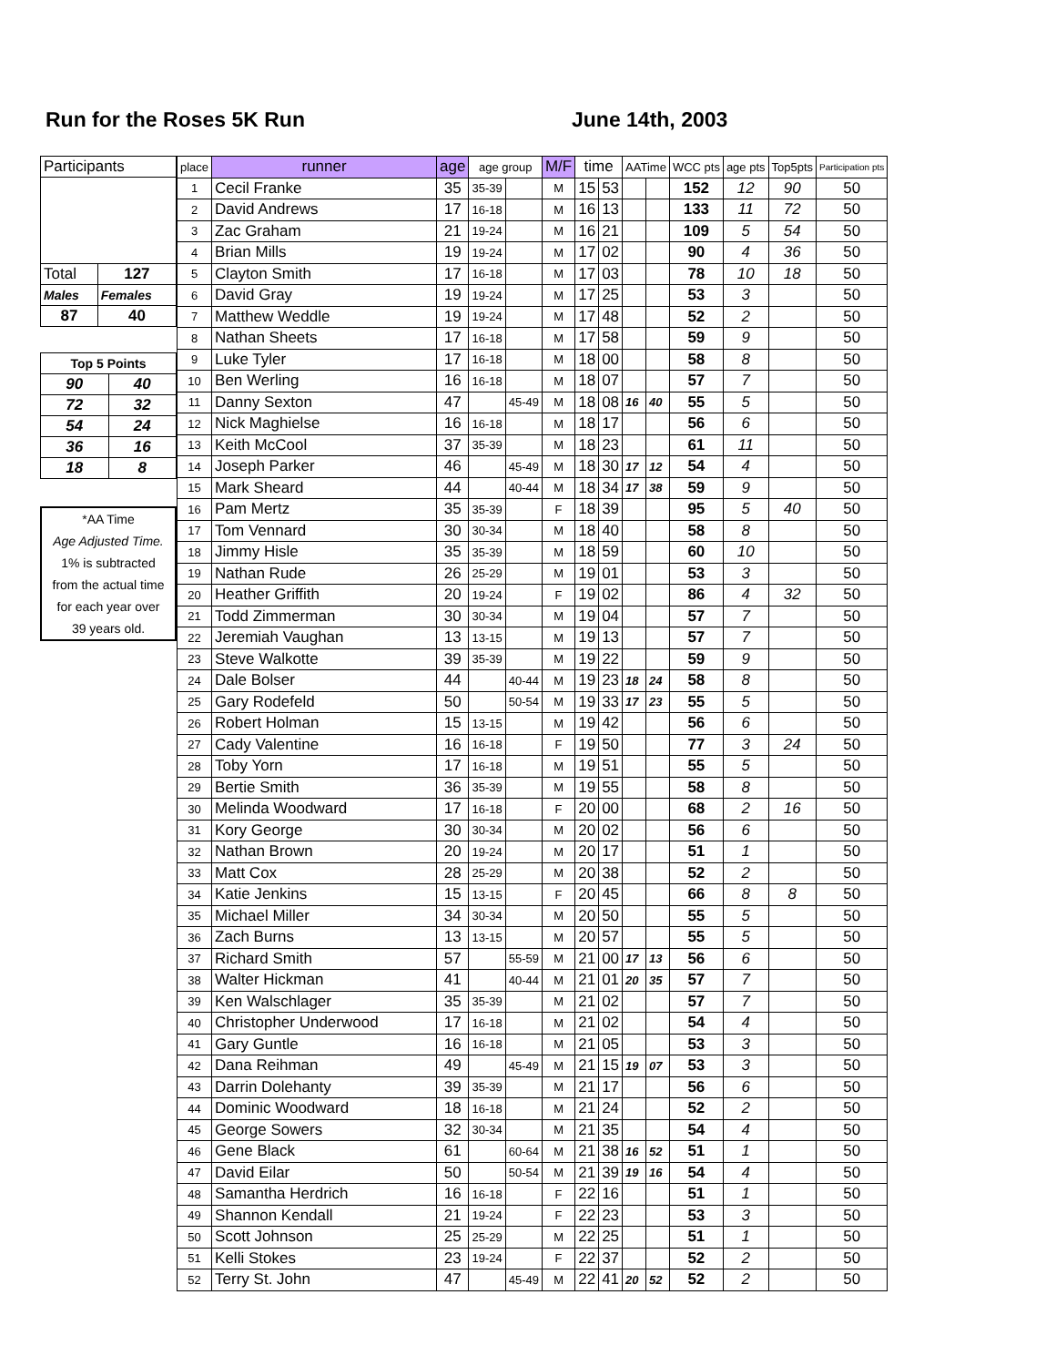Run for the Roses 5K Run June 14th, 2003
| Participants | |
| Total | 127 |
| Males | Females |
| 87 | 40 |
| Top 5 Points | |
| 90 | 40 |
| 72 | 32 |
| 54 | 24 |
| 36 | 16 |
| 18 | 8 |
*AA Time
Age Adjusted Time.
1% is subtracted
from the actual time
for each year over
39 years old.
| place | runner | age | age group | | M/F | time | | AATime | | WCC pts | age pts | Top5pts | Participation pts |
| --- | --- | --- | --- | --- | --- | --- | --- | --- | --- | --- | --- | --- | --- |
| 1 | Cecil Franke | 35 | 35-39 | | M | 15 | 53 | | | 152 | 12 | 90 | 50 |
| 2 | David Andrews | 17 | 16-18 | | M | 16 | 13 | | | 133 | 11 | 72 | 50 |
| 3 | Zac Graham | 21 | 19-24 | | M | 16 | 21 | | | 109 | 5 | 54 | 50 |
| 4 | Brian Mills | 19 | 19-24 | | M | 17 | 02 | | | 90 | 4 | 36 | 50 |
| 5 | Clayton Smith | 17 | 16-18 | | M | 17 | 03 | | | 78 | 10 | 18 | 50 |
| 6 | David Gray | 19 | 19-24 | | M | 17 | 25 | | | 53 | 3 | | 50 |
| 7 | Matthew Weddle | 19 | 19-24 | | M | 17 | 48 | | | 52 | 2 | | 50 |
| 8 | Nathan Sheets | 17 | 16-18 | | M | 17 | 58 | | | 59 | 9 | | 50 |
| 9 | Luke Tyler | 17 | 16-18 | | M | 18 | 00 | | | 58 | 8 | | 50 |
| 10 | Ben Werling | 16 | 16-18 | | M | 18 | 07 | | | 57 | 7 | | 50 |
| 11 | Danny Sexton | 47 | | 45-49 | M | 18 | 08 | 16 | 40 | 55 | 5 | | 50 |
| 12 | Nick Maghielse | 16 | 16-18 | | M | 18 | 17 | | | 56 | 6 | | 50 |
| 13 | Keith McCool | 37 | 35-39 | | M | 18 | 23 | | | 61 | 11 | | 50 |
| 14 | Joseph Parker | 46 | | 45-49 | M | 18 | 30 | 17 | 12 | 54 | 4 | | 50 |
| 15 | Mark Sheard | 44 | | 40-44 | M | 18 | 34 | 17 | 38 | 59 | 9 | | 50 |
| 16 | Pam Mertz | 35 | 35-39 | | F | 18 | 39 | | | 95 | 5 | 40 | 50 |
| 17 | Tom Vennard | 30 | 30-34 | | M | 18 | 40 | | | 58 | 8 | | 50 |
| 18 | Jimmy Hisle | 35 | 35-39 | | M | 18 | 59 | | | 60 | 10 | | 50 |
| 19 | Nathan Rude | 26 | 25-29 | | M | 19 | 01 | | | 53 | 3 | | 50 |
| 20 | Heather Griffith | 20 | 19-24 | | F | 19 | 02 | | | 86 | 4 | 32 | 50 |
| 21 | Todd Zimmerman | 30 | 30-34 | | M | 19 | 04 | | | 57 | 7 | | 50 |
| 22 | Jeremiah Vaughan | 13 | 13-15 | | M | 19 | 13 | | | 57 | 7 | | 50 |
| 23 | Steve Walkotte | 39 | 35-39 | | M | 19 | 22 | | | 59 | 9 | | 50 |
| 24 | Dale Bolser | 44 | | 40-44 | M | 19 | 23 | 18 | 24 | 58 | 8 | | 50 |
| 25 | Gary Rodefeld | 50 | | 50-54 | M | 19 | 33 | 17 | 23 | 55 | 5 | | 50 |
| 26 | Robert Holman | 15 | 13-15 | | M | 19 | 42 | | | 56 | 6 | | 50 |
| 27 | Cady Valentine | 16 | 16-18 | | F | 19 | 50 | | | 77 | 3 | 24 | 50 |
| 28 | Toby Yorn | 17 | 16-18 | | M | 19 | 51 | | | 55 | 5 | | 50 |
| 29 | Bertie Smith | 36 | 35-39 | | M | 19 | 55 | | | 58 | 8 | | 50 |
| 30 | Melinda Woodward | 17 | 16-18 | | F | 20 | 00 | | | 68 | 2 | 16 | 50 |
| 31 | Kory George | 30 | 30-34 | | M | 20 | 02 | | | 56 | 6 | | 50 |
| 32 | Nathan Brown | 20 | 19-24 | | M | 20 | 17 | | | 51 | 1 | | 50 |
| 33 | Matt Cox | 28 | 25-29 | | M | 20 | 38 | | | 52 | 2 | | 50 |
| 34 | Katie Jenkins | 15 | 13-15 | | F | 20 | 45 | | | 66 | 8 | 8 | 50 |
| 35 | Michael Miller | 34 | 30-34 | | M | 20 | 50 | | | 55 | 5 | | 50 |
| 36 | Zach Burns | 13 | 13-15 | | M | 20 | 57 | | | 55 | 5 | | 50 |
| 37 | Richard Smith | 57 | | 55-59 | M | 21 | 00 | 17 | 13 | 56 | 6 | | 50 |
| 38 | Walter Hickman | 41 | | 40-44 | M | 21 | 01 | 20 | 35 | 57 | 7 | | 50 |
| 39 | Ken Walschlager | 35 | 35-39 | | M | 21 | 02 | | | 57 | 7 | | 50 |
| 40 | Christopher Underwood | 17 | 16-18 | | M | 21 | 02 | | | 54 | 4 | | 50 |
| 41 | Gary Guntle | 16 | 16-18 | | M | 21 | 05 | | | 53 | 3 | | 50 |
| 42 | Dana Reihman | 49 | | 45-49 | M | 21 | 15 | 19 | 07 | 53 | 3 | | 50 |
| 43 | Darrin Dolehanty | 39 | 35-39 | | M | 21 | 17 | | | 56 | 6 | | 50 |
| 44 | Dominic Woodward | 18 | 16-18 | | M | 21 | 24 | | | 52 | 2 | | 50 |
| 45 | George Sowers | 32 | 30-34 | | M | 21 | 35 | | | 54 | 4 | | 50 |
| 46 | Gene Black | 61 | | 60-64 | M | 21 | 38 | 16 | 52 | 51 | 1 | | 50 |
| 47 | David Eilar | 50 | | 50-54 | M | 21 | 39 | 19 | 16 | 54 | 4 | | 50 |
| 48 | Samantha Herdrich | 16 | 16-18 | | F | 22 | 16 | | | 51 | 1 | | 50 |
| 49 | Shannon Kendall | 21 | 19-24 | | F | 22 | 23 | | | 53 | 3 | | 50 |
| 50 | Scott Johnson | 25 | 25-29 | | M | 22 | 25 | | | 51 | 1 | | 50 |
| 51 | Kelli Stokes | 23 | 19-24 | | F | 22 | 37 | | | 52 | 2 | | 50 |
| 52 | Terry St. John | 47 | | 45-49 | M | 22 | 41 | 20 | 52 | 52 | 2 | | 50 |